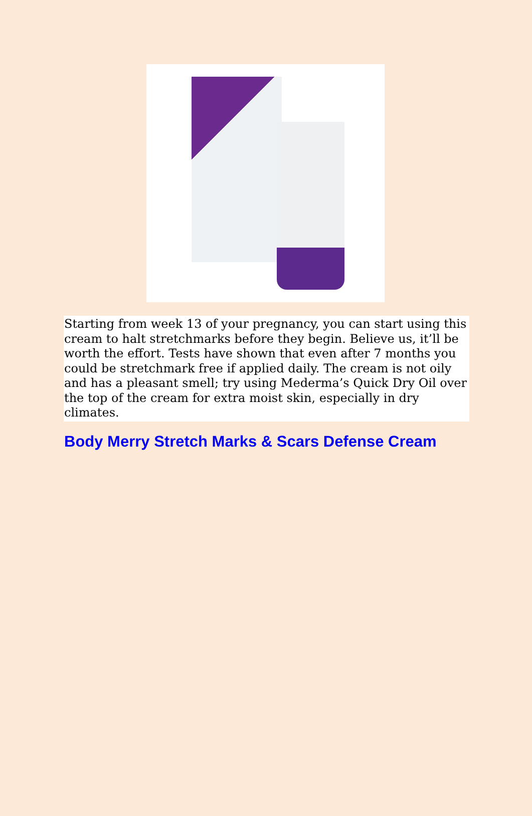Starting from week 13 of your pregnancy, you can start using this cream to halt stretchmarks before they begin. Believe us, it’ll be worth the effort. Tests have shown that even after 7 months you could be stretchmark free if applied daily. The cream is not oily and has a pleasant smell; try using Mederma’s Quick Dry Oil over the top of the cream for extra moist skin, especially in dry climates.
Body Merry Stretch Marks & Scars Defense Cream